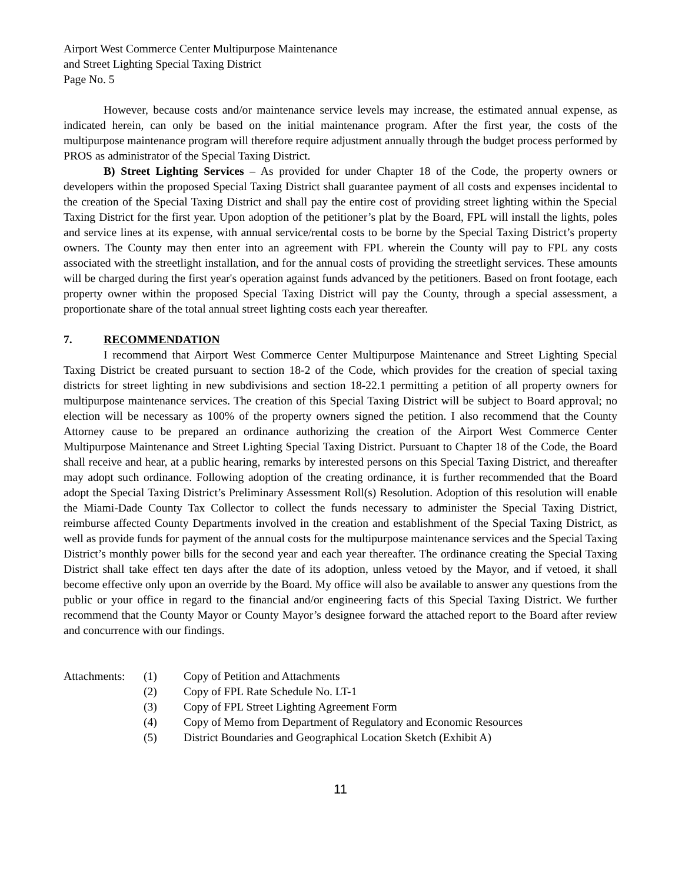Airport West Commerce Center Multipurpose Maintenance
and Street Lighting Special Taxing District
Page No. 5
However, because costs and/or maintenance service levels may increase, the estimated annual expense, as indicated herein, can only be based on the initial maintenance program. After the first year, the costs of the multipurpose maintenance program will therefore require adjustment annually through the budget process performed by PROS as administrator of the Special Taxing District.
B) Street Lighting Services – As provided for under Chapter 18 of the Code, the property owners or developers within the proposed Special Taxing District shall guarantee payment of all costs and expenses incidental to the creation of the Special Taxing District and shall pay the entire cost of providing street lighting within the Special Taxing District for the first year. Upon adoption of the petitioner’s plat by the Board, FPL will install the lights, poles and service lines at its expense, with annual service/rental costs to be borne by the Special Taxing District’s property owners. The County may then enter into an agreement with FPL wherein the County will pay to FPL any costs associated with the streetlight installation, and for the annual costs of providing the streetlight services. These amounts will be charged during the first year's operation against funds advanced by the petitioners. Based on front footage, each property owner within the proposed Special Taxing District will pay the County, through a special assessment, a proportionate share of the total annual street lighting costs each year thereafter.
7. RECOMMENDATION
I recommend that Airport West Commerce Center Multipurpose Maintenance and Street Lighting Special Taxing District be created pursuant to section 18-2 of the Code, which provides for the creation of special taxing districts for street lighting in new subdivisions and section 18-22.1 permitting a petition of all property owners for multipurpose maintenance services. The creation of this Special Taxing District will be subject to Board approval; no election will be necessary as 100% of the property owners signed the petition. I also recommend that the County Attorney cause to be prepared an ordinance authorizing the creation of the Airport West Commerce Center Multipurpose Maintenance and Street Lighting Special Taxing District. Pursuant to Chapter 18 of the Code, the Board shall receive and hear, at a public hearing, remarks by interested persons on this Special Taxing District, and thereafter may adopt such ordinance. Following adoption of the creating ordinance, it is further recommended that the Board adopt the Special Taxing District’s Preliminary Assessment Roll(s) Resolution. Adoption of this resolution will enable the Miami-Dade County Tax Collector to collect the funds necessary to administer the Special Taxing District, reimburse affected County Departments involved in the creation and establishment of the Special Taxing District, as well as provide funds for payment of the annual costs for the multipurpose maintenance services and the Special Taxing District’s monthly power bills for the second year and each year thereafter. The ordinance creating the Special Taxing District shall take effect ten days after the date of its adoption, unless vetoed by the Mayor, and if vetoed, it shall become effective only upon an override by the Board. My office will also be available to answer any questions from the public or your office in regard to the financial and/or engineering facts of this Special Taxing District. We further recommend that the County Mayor or County Mayor’s designee forward the attached report to the Board after review and concurrence with our findings.
Attachments:
(1)
Copy of Petition and Attachments
(2)
Copy of FPL Rate Schedule No. LT-1
(3)
Copy of FPL Street Lighting Agreement Form
(4)
Copy of Memo from Department of Regulatory and Economic Resources
(5)
District Boundaries and Geographical Location Sketch (Exhibit A)
11